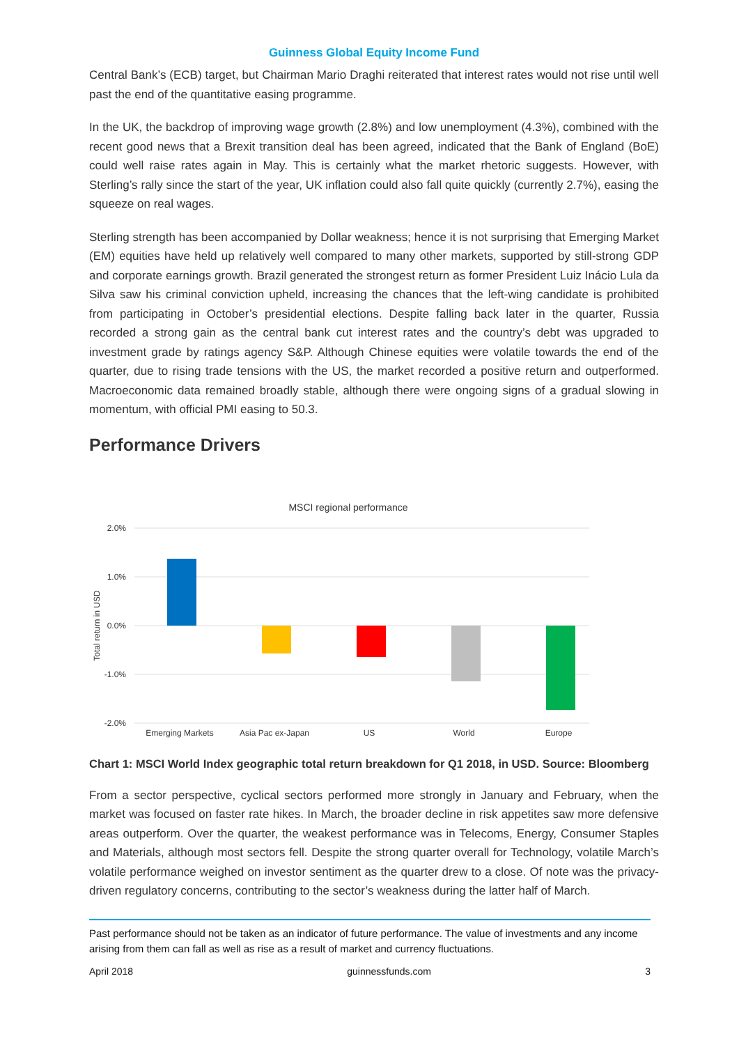Guinness Global Equity Income Fund
Central Bank’s (ECB) target, but Chairman Mario Draghi reiterated that interest rates would not rise until well past the end of the quantitative easing programme.
In the UK, the backdrop of improving wage growth (2.8%) and low unemployment (4.3%), combined with the recent good news that a Brexit transition deal has been agreed, indicated that the Bank of England (BoE) could well raise rates again in May. This is certainly what the market rhetoric suggests. However, with Sterling’s rally since the start of the year, UK inflation could also fall quite quickly (currently 2.7%), easing the squeeze on real wages.
Sterling strength has been accompanied by Dollar weakness; hence it is not surprising that Emerging Market (EM) equities have held up relatively well compared to many other markets, supported by still-strong GDP and corporate earnings growth. Brazil generated the strongest return as former President Luiz Inácio Lula da Silva saw his criminal conviction upheld, increasing the chances that the left-wing candidate is prohibited from participating in October’s presidential elections. Despite falling back later in the quarter, Russia recorded a strong gain as the central bank cut interest rates and the country’s debt was upgraded to investment grade by ratings agency S&P. Although Chinese equities were volatile towards the end of the quarter, due to rising trade tensions with the US, the market recorded a positive return and outperformed. Macroeconomic data remained broadly stable, although there were ongoing signs of a gradual slowing in momentum, with official PMI easing to 50.3.
Performance Drivers
MSCI regional performance
2.0%
1.0%
0.0%
-1.0%
-2.0%
Total return in USD
Emerging Markets Asia Pac ex-Japan US World Europe
Chart 1: MSCI World Index geographic total return breakdown for Q1 2018, in USD. Source: Bloomberg
From a sector perspective, cyclical sectors performed more strongly in January and February, when the market was focused on faster rate hikes. In March, the broader decline in risk appetites saw more defensive areas outperform. Over the quarter, the weakest performance was in Telecoms, Energy, Consumer Staples and Materials, although most sectors fell. Despite the strong quarter overall for Technology, volatile March’s volatile performance weighed on investor sentiment as the quarter drew to a close. Of note was the privacy-driven regulatory concerns, contributing to the sector’s weakness during the latter half of March.
Past performance should not be taken as an indicator of future performance. The value of investments and any income arising from them can fall as well as rise as a result of market and currency fluctuations.
April 2018 guinnessfunds.com 3